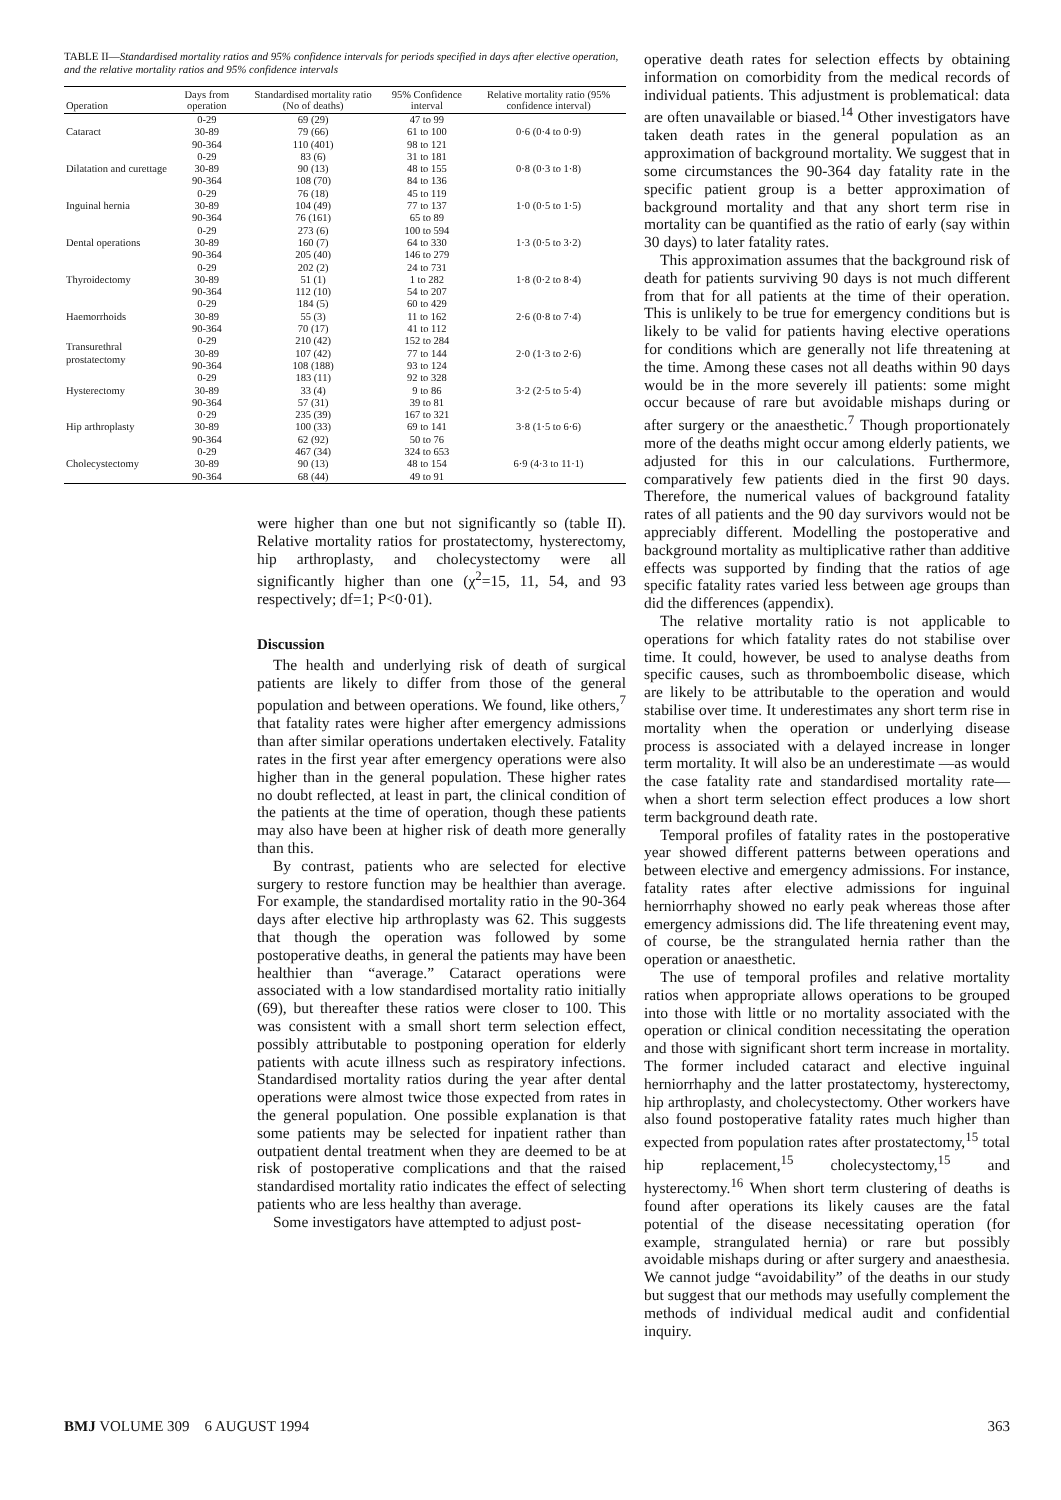TABLE II—Standardised mortality ratios and 95% confidence intervals for periods specified in days after elective operation, and the relative mortality ratios and 95% confidence intervals
| Operation | Days from operation | Standardised mortality ratio (No of deaths) | 95% Confidence interval | Relative mortality ratio (95% confidence interval) |
| --- | --- | --- | --- | --- |
| Cataract | 0-29 | 69 (29) | 47 to 99 | 0·6 (0·4 to 0·9) |
| | 30-89 | 79 (66) | 61 to 100 | |
| | 90-364 | 110 (401) | 98 to 121 | |
| Dilatation and curettage | 0-29 | 83 (6) | 31 to 181 | 0·8 (0·3 to 1·8) |
| | 30-89 | 90 (13) | 48 to 155 | |
| | 90-364 | 108 (70) | 84 to 136 | |
| Inguinal hernia | 0-29 | 76 (18) | 45 to 119 | 1·0 (0·5 to 1·5) |
| | 30-89 | 104 (49) | 77 to 137 | |
| | 90-364 | 76 (161) | 65 to 89 | |
| Dental operations | 0-29 | 273 (6) | 100 to 594 | 1·3 (0·5 to 3·2) |
| | 30-89 | 160 (7) | 64 to 330 | |
| | 90-364 | 205 (40) | 146 to 279 | |
| Thyroidectomy | 0-29 | 202 (2) | 24 to 731 | 1·8 (0·2 to 8·4) |
| | 30-89 | 51 (1) | 1 to 282 | |
| | 90-364 | 112 (10) | 54 to 207 | |
| Haemorrhoids | 0-29 | 184 (5) | 60 to 429 | 2·6 (0·8 to 7·4) |
| | 30-89 | 55 (3) | 11 to 162 | |
| | 90-364 | 70 (17) | 41 to 112 | |
| Transurethral prostatectomy | 0-29 | 210 (42) | 152 to 284 | 2·0 (1·3 to 2·6) |
| | 30-89 | 107 (42) | 77 to 144 | |
| | 90-364 | 108 (188) | 93 to 124 | |
| Hysterectomy | 0-29 | 183 (11) | 92 to 328 | 3·2 (2·5 to 5·4) |
| | 30-89 | 33 (4) | 9 to 86 | |
| | 90-364 | 57 (31) | 39 to 81 | |
| Hip arthroplasty | 0·29 | 235 (39) | 167 to 321 | 3·8 (1·5 to 6·6) |
| | 30-89 | 100 (33) | 69 to 141 | |
| | 90-364 | 62 (92) | 50 to 76 | |
| Cholecystectomy | 0-29 | 467 (34) | 324 to 653 | 6·9 (4·3 to 11·1) |
| | 30-89 | 90 (13) | 48 to 154 | |
| | 90-364 | 68 (44) | 49 to 91 | |
were higher than one but not significantly so (table II). Relative mortality ratios for prostatectomy, hysterectomy, hip arthroplasty, and cholecystectomy were all significantly higher than one (χ<sup>2</sup>=15, 11, 54, and 93 respectively; df=1; P<0·01).
Discussion
The health and underlying risk of death of surgical patients are likely to differ from those of the general population and between operations. We found, like others,<sup>7</sup> that fatality rates were higher after emergency admissions than after similar operations undertaken electively. Fatality rates in the first year after emergency operations were also higher than in the general population. These higher rates no doubt reflected, at least in part, the clinical condition of the patients at the time of operation, though these patients may also have been at higher risk of death more generally than this.
By contrast, patients who are selected for elective surgery to restore function may be healthier than average. For example, the standardised mortality ratio in the 90-364 days after elective hip arthroplasty was 62. This suggests that though the operation was followed by some postoperative deaths, in general the patients may have been healthier than “average.” Cataract operations were associated with a low standardised mortality ratio initially (69), but thereafter these ratios were closer to 100. This was consistent with a small short term selection effect, possibly attributable to postponing operation for elderly patients with acute illness such as respiratory infections. Standardised mortality ratios during the year after dental operations were almost twice those expected from rates in the general population. One possible explanation is that some patients may be selected for inpatient rather than outpatient dental treatment when they are deemed to be at risk of postoperative complications and that the raised standardised mortality ratio indicates the effect of selecting patients who are less healthy than average.
Some investigators have attempted to adjust post-
operative death rates for selection effects by obtaining information on comorbidity from the medical records of individual patients. This adjustment is problematical: data are often unavailable or biased.<sup>14</sup> Other investigators have taken death rates in the general population as an approximation of background mortality. We suggest that in some circumstances the 90-364 day fatality rate in the specific patient group is a better approximation of background mortality and that any short term rise in mortality can be quantified as the ratio of early (say within 30 days) to later fatality rates.
This approximation assumes that the background risk of death for patients surviving 90 days is not much different from that for all patients at the time of their operation. This is unlikely to be true for emergency conditions but is likely to be valid for patients having elective operations for conditions which are generally not life threatening at the time. Among these cases not all deaths within 90 days would be in the more severely ill patients: some might occur because of rare but avoidable mishaps during or after surgery or the anaesthetic.<sup>7</sup> Though proportionately more of the deaths might occur among elderly patients, we adjusted for this in our calculations. Furthermore, comparatively few patients died in the first 90 days. Therefore, the numerical values of background fatality rates of all patients and the 90 day survivors would not be appreciably different. Modelling the postoperative and background mortality as multiplicative rather than additive effects was supported by finding that the ratios of age specific fatality rates varied less between age groups than did the differences (appendix).
The relative mortality ratio is not applicable to operations for which fatality rates do not stabilise over time. It could, however, be used to analyse deaths from specific causes, such as thromboembolic disease, which are likely to be attributable to the operation and would stabilise over time. It underestimates any short term rise in mortality when the operation or underlying disease process is associated with a delayed increase in longer term mortality. It will also be an underestimate —as would the case fatality rate and standardised mortality rate—when a short term selection effect produces a low short term background death rate.
Temporal profiles of fatality rates in the postoperative year showed different patterns between operations and between elective and emergency admissions. For instance, fatality rates after elective admissions for inguinal herniorrhaphy showed no early peak whereas those after emergency admissions did. The life threatening event may, of course, be the strangulated hernia rather than the operation or anaesthetic.
The use of temporal profiles and relative mortality ratios when appropriate allows operations to be grouped into those with little or no mortality associated with the operation or clinical condition necessitating the operation and those with significant short term increase in mortality. The former included cataract and elective inguinal herniorrhaphy and the latter prostatectomy, hysterectomy, hip arthroplasty, and cholecystectomy. Other workers have also found postoperative fatality rates much higher than expected from population rates after prostatectomy,<sup>15</sup> total hip replacement,<sup>15</sup> cholecystectomy,<sup>15</sup> and hysterectomy.<sup>16</sup> When short term clustering of deaths is found after operations its likely causes are the fatal potential of the disease necessitating operation (for example, strangulated hernia) or rare but possibly avoidable mishaps during or after surgery and anaesthesia. We cannot judge “avoidability” of the deaths in our study but suggest that our methods may usefully complement the methods of individual medical audit and confidential inquiry.
BMJ VOLUME 309 6 AUGUST 1994 363